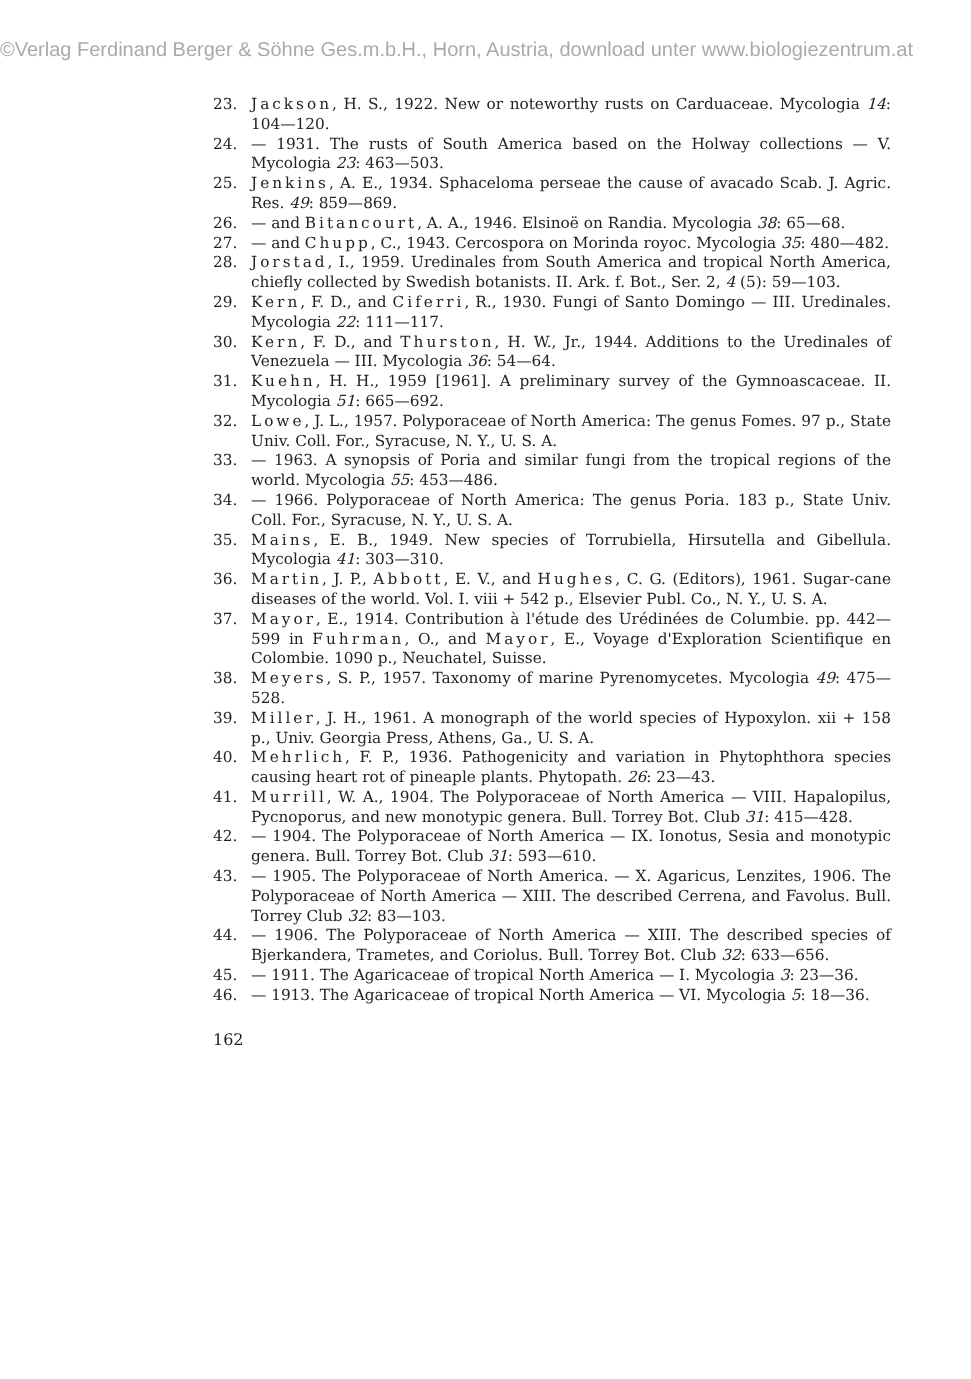©Verlag Ferdinand Berger & Söhne Ges.m.b.H., Horn, Austria, download unter www.biologiezentrum.at
23. Jackson, H. S., 1922. New or noteworthy rusts on Carduaceae. Mycologia 14: 104—120.
24. — 1931. The rusts of South America based on the Holway collections — V. Mycologia 23: 463—503.
25. Jenkins, A. E., 1934. Sphaceloma perseae the cause of avacado Scab. J. Agric. Res. 49: 859—869.
26. — and Bitancourt, A. A., 1946. Elsinoë on Randia. Mycologia 38: 65—68.
27. — and Chupp, C., 1943. Cercospora on Morinda royoc. Mycologia 35: 480—482.
28. Jorstad, I., 1959. Uredinales from South America and tropical North America, chiefly collected by Swedish botanists. II. Ark. f. Bot., Ser. 2, 4 (5): 59—103.
29. Kern, F. D., and Ciferri, R., 1930. Fungi of Santo Domingo — III. Uredinales. Mycologia 22: 111—117.
30. Kern, F. D., and Thurston, H. W., Jr., 1944. Additions to the Uredinales of Venezuela — III. Mycologia 36: 54—64.
31. Kuehn, H. H., 1959 [1961]. A preliminary survey of the Gymnoascaceae. II. Mycologia 51: 665—692.
32. Lowe, J. L., 1957. Polyporaceae of North America: The genus Fomes. 97 p., State Univ. Coll. For., Syracuse, N. Y., U. S. A.
33. — 1963. A synopsis of Poria and similar fungi from the tropical regions of the world. Mycologia 55: 453—486.
34. — 1966. Polyporaceae of North America: The genus Poria. 183 p., State Univ. Coll. For., Syracuse, N. Y., U. S. A.
35. Mains, E. B., 1949. New species of Torrubiella, Hirsutella and Gibellula. Mycologia 41: 303—310.
36. Martin, J. P., Abbott, E. V., and Hughes, C. G. (Editors), 1961. Sugar-cane diseases of the world. Vol. I. viii + 542 p., Elsevier Publ. Co., N. Y., U. S. A.
37. Mayor, E., 1914. Contribution à l'étude des Urédinées de Columbie. pp. 442—599 in Fuhrman, O., and Mayor, E., Voyage d'Exploration Scientifique en Colombie. 1090 p., Neuchatel, Suisse.
38. Meyers, S. P., 1957. Taxonomy of marine Pyrenomycetes. Mycologia 49: 475—528.
39. Miller, J. H., 1961. A monograph of the world species of Hypoxylon. xii + 158 p., Univ. Georgia Press, Athens, Ga., U. S. A.
40. Mehrlich, F. P., 1936. Pathogenicity and variation in Phytophthora species causing heart rot of pineaple plants. Phytopath. 26: 23—43.
41. Murrill, W. A., 1904. The Polyporaceae of North America — VIII. Hapalopilus, Pycnoporus, and new monotypic genera. Bull. Torrey Bot. Club 31: 415—428.
42. — 1904. The Polyporaceae of North America — IX. Ionotus, Sesia and monotypic genera. Bull. Torrey Bot. Club 31: 593—610.
43. — 1905. The Polyporaceae of North America. — X. Agaricus, Lenzites, 1906. The Polyporaceae of North America — XIII. The described Cerrena, and Favolus. Bull. Torrey Club 32: 83—103.
44. — 1906. The Polyporaceae of North America — XIII. The described species of Bjerkandera, Trametes, and Coriolus. Bull. Torrey Bot. Club 32: 633—656.
45. — 1911. The Agaricaceae of tropical North America — I. Mycologia 3: 23—36.
46. — 1913. The Agaricaceae of tropical North America — VI. Mycologia 5: 18—36.
162